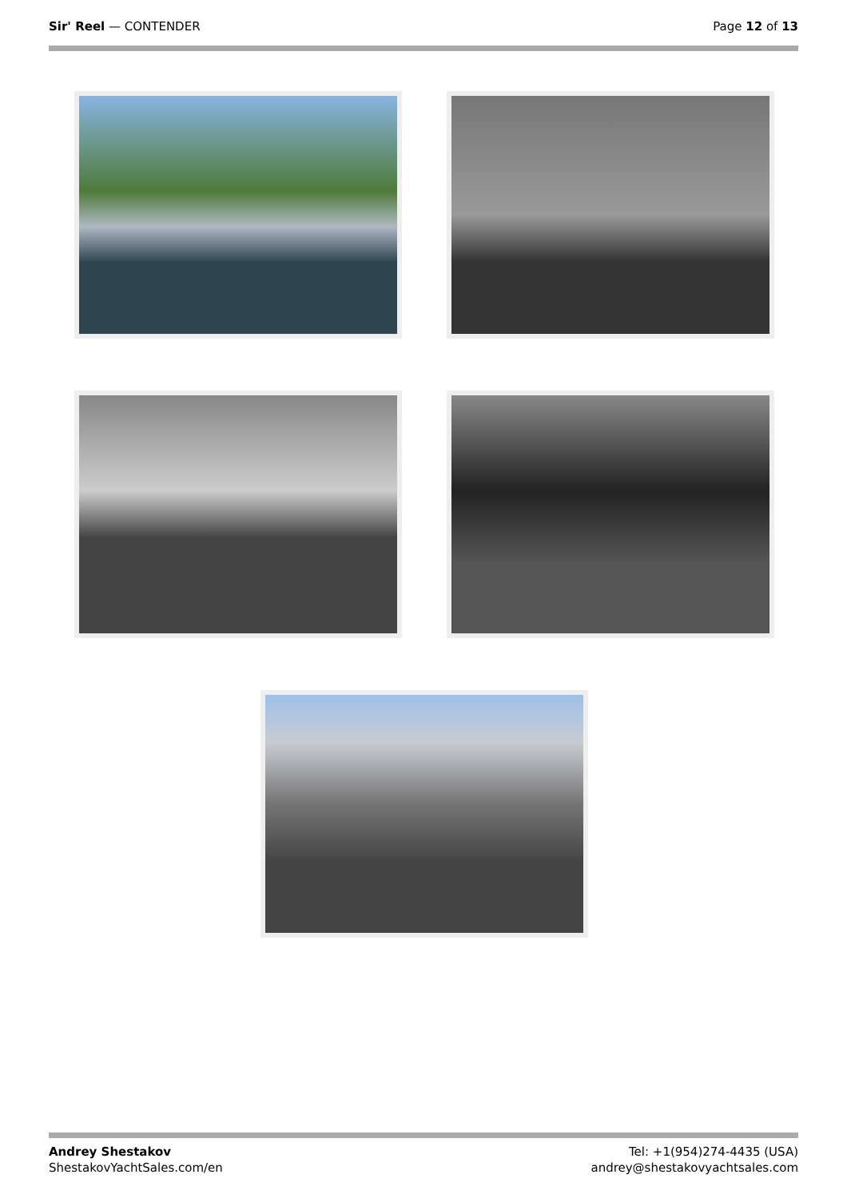Sir' Reel — CONTENDER Page 12 of 13
Andrey Shestakov
ShestakovYachtSales.com/en
Tel: +1(954)274-4435 (USA)
andrey@shestakovyachtsales.com